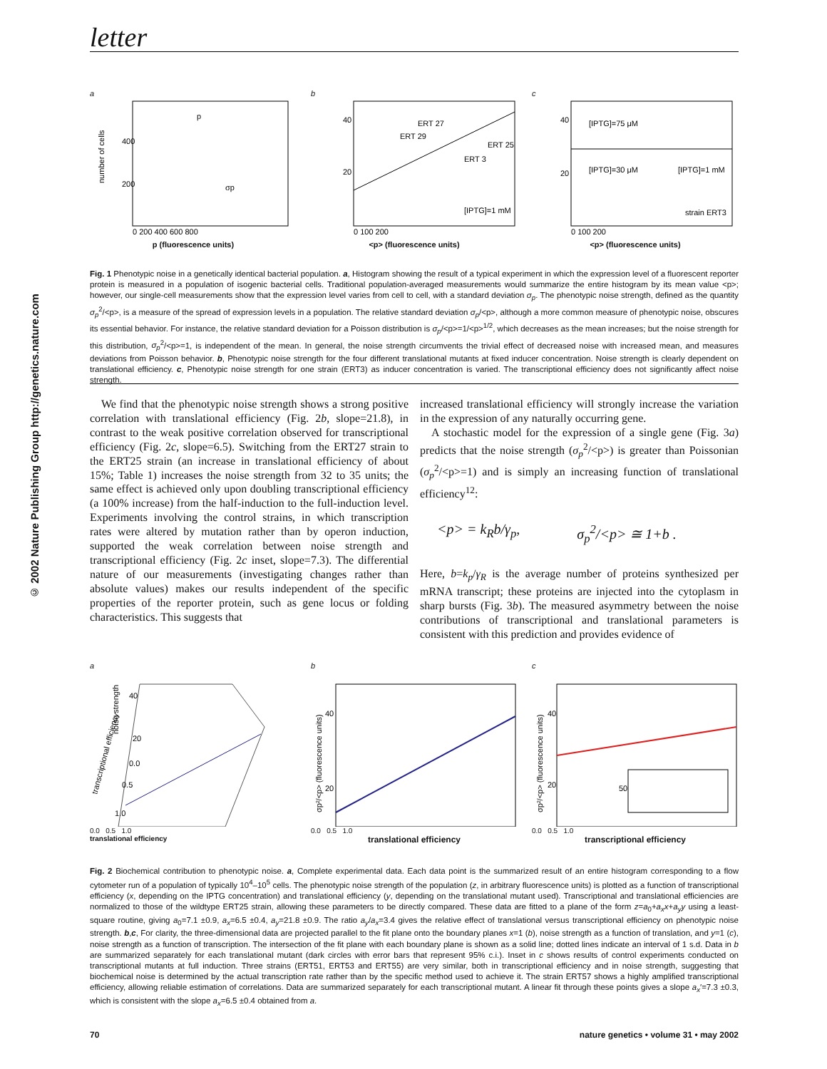letter
© 2002 Nature Publishing Group http://genetics.nature.com
a
number of cells
p
σp
400
200
0 200 400 600 800
p (fluorescence units)
b
ERT 27
ERT 29
ERT 25
ERT 3
[IPTG]=1 mM
40
20
0 100 200
<p> (fluorescence units)
c
[IPTG]=75 μM
[IPTG]=30 μM
[IPTG]=1 mM
strain ERT3
40
20
0 100 200
<p> (fluorescence units)
Fig. 1 Phenotypic noise in a genetically identical bacterial population. a, Histogram showing the result of a typical experiment in which the expression level of a fluorescent reporter protein is measured in a population of isogenic bacterial cells. Traditional population-averaged measurements would summarize the entire histogram by its mean value <p>; however, our single-cell measurements show that the expression level varies from cell to cell, with a standard deviation σ<sub>p</sub>. The phenotypic noise strength, defined as the quantity σ<sub>p</sub><sup>2</sup>/<p>, is a measure of the spread of expression levels in a population. The relative standard deviation σ<sub>p</sub>/<p>, although a more common measure of phenotypic noise, obscures its essential behavior. For instance, the relative standard deviation for a Poisson distribution is σ<sub>p</sub>/<p>=1/<p><sup>1/2</sup>, which decreases as the mean increases; but the noise strength for this distribution, σ<sub>p</sub><sup>2</sup>/<p>=1, is independent of the mean. In general, the noise strength circumvents the trivial effect of decreased noise with increased mean, and measures deviations from Poisson behavior. b, Phenotypic noise strength for the four different translational mutants at fixed inducer concentration. Noise strength is clearly dependent on translational efficiency. c, Phenotypic noise strength for one strain (ERT3) as inducer concentration is varied. The transcriptional efficiency does not significantly affect noise strength.
We find that the phenotypic noise strength shows a strong positive correlation with translational efficiency (Fig. 2b, slope=21.8), in contrast to the weak positive correlation observed for transcriptional efficiency (Fig. 2c, slope=6.5). Switching from the ERT27 strain to the ERT25 strain (an increase in translational efficiency of about 15%; Table 1) increases the noise strength from 32 to 35 units; the same effect is achieved only upon doubling transcriptional efficiency (a 100% increase) from the half-induction to the full-induction level. Experiments involving the control strains, in which transcription rates were altered by mutation rather than by operon induction, supported the weak correlation between noise strength and transcriptional efficiency (Fig. 2c inset, slope=7.3). The differential nature of our measurements (investigating changes rather than absolute values) makes our results independent of the specific properties of the reporter protein, such as gene locus or folding characteristics. This suggests that
increased translational efficiency will strongly increase the variation in the expression of any naturally occurring gene.
A stochastic model for the expression of a single gene (Fig. 3a) predicts that the noise strength (σ<sub>p</sub><sup>2</sup>/<p>) is greater than Poissonian (σ<sub>p</sub><sup>2</sup>/<p>=1) and is simply an increasing function of translational efficiency<sup>12</sup>:
<p> = k<sub>R</sub>b/γ<sub>p</sub>, σ<sub>p</sub><sup>2</sup>/<p> ≅ 1+b .
Here, b=k<sub>p</sub>/γ<sub>R</sub> is the average number of proteins synthesized per mRNA transcript; these proteins are injected into the cytoplasm in sharp bursts (Fig. 3b). The measured asymmetry between the noise contributions of transcriptional and translational parameters is consistent with this prediction and provides evidence of
a
40
20
0.0
0.5
1.0
transcriptional efficiency
noise strength
0.0 0.5 1.0
translational efficiency
b
40
20
σp²/<p> (fluorescence units)
0.0 0.5 1.0
translational efficiency
c
40
20
50
σp²/<p> (fluorescence units)
0.0 0.5 1.0
transcriptional efficiency
Fig. 2 Biochemical contribution to phenotypic noise. a, Complete experimental data. Each data point is the summarized result of an entire histogram corresponding to a flow cytometer run of a population of typically 10<sup>4</sup>–10<sup>5</sup> cells. The phenotypic noise strength of the population (z, in arbitrary fluorescence units) is plotted as a function of transcriptional efficiency (x, depending on the IPTG concentration) and translational efficiency (y, depending on the translational mutant used). Transcriptional and translational efficiencies are normalized to those of the wildtype ERT25 strain, allowing these parameters to be directly compared. These data are fitted to a plane of the form z=a<sub>0</sub>+a<sub>x</sub>x+a<sub>y</sub>y using a least-square routine, giving a<sub>0</sub>=7.1 ±0.9, a<sub>x</sub>=6.5 ±0.4, a<sub>y</sub>=21.8 ±0.9. The ratio a<sub>y</sub>/a<sub>x</sub>=3.4 gives the relative effect of translational versus transcriptional efficiency on phenotypic noise strength. b,c, For clarity, the three-dimensional data are projected parallel to the fit plane onto the boundary planes x=1 (b), noise strength as a function of translation, and y=1 (c), noise strength as a function of transcription. The intersection of the fit plane with each boundary plane is shown as a solid line; dotted lines indicate an interval of 1 s.d. Data in b are summarized separately for each translational mutant (dark circles with error bars that represent 95% c.i.). Inset in c shows results of control experiments conducted on transcriptional mutants at full induction. Three strains (ERT51, ERT53 and ERT55) are very similar, both in transcriptional efficiency and in noise strength, suggesting that biochemical noise is determined by the actual transcription rate rather than by the specific method used to achieve it. The strain ERT57 shows a highly amplified transcriptional efficiency, allowing reliable estimation of correlations. Data are summarized separately for each transcriptional mutant. A linear fit through these points gives a slope a<sub>x</sub>′=7.3 ±0.3, which is consistent with the slope a<sub>x</sub>=6.5 ±0.4 obtained from a.
70 nature genetics • volume 31 • may 2002